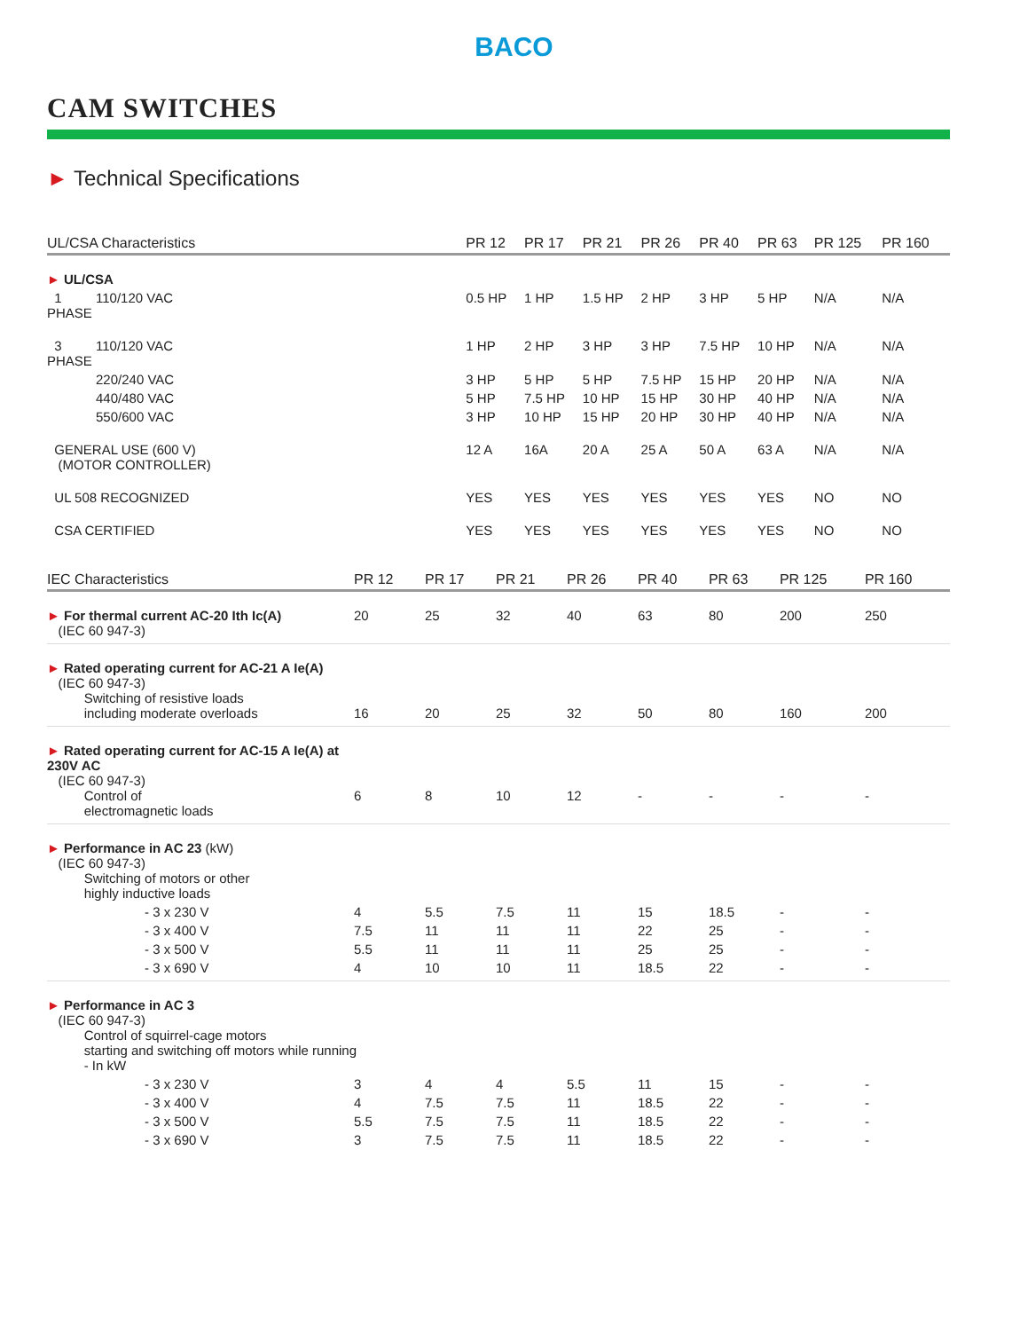BACO
CAM SWITCHES
► Technical Specifications
| UL/CSA Characteristics | | PR 12 | PR 17 | PR 21 | PR 26 | PR 40 | PR 63 | PR 125 | PR 160 |
| --- | --- | --- | --- | --- | --- | --- | --- | --- | --- |
| ► UL/CSA | | | | | | | | | |
| 1 PHASE | 110/120 VAC | 0.5 HP | 1 HP | 1.5 HP | 2 HP | 3 HP | 5 HP | N/A | N/A |
| 3 PHASE | 110/120 VAC | 1 HP | 2 HP | 3 HP | 3 HP | 7.5 HP | 10 HP | N/A | N/A |
| | 220/240 VAC | 3 HP | 5 HP | 5 HP | 7.5 HP | 15 HP | 20 HP | N/A | N/A |
| | 440/480 VAC | 5 HP | 7.5 HP | 10 HP | 15 HP | 30 HP | 40 HP | N/A | N/A |
| | 550/600 VAC | 3 HP | 10 HP | 15 HP | 20 HP | 30 HP | 40 HP | N/A | N/A |
| GENERAL USE (600 V) (MOTOR CONTROLLER) | | 12 A | 16A | 20 A | 25 A | 50 A | 63 A | N/A | N/A |
| UL 508 RECOGNIZED | | YES | YES | YES | YES | YES | YES | NO | NO |
| CSA CERTIFIED | | YES | YES | YES | YES | YES | YES | NO | NO |
| IEC Characteristics | PR 12 | PR 17 | PR 21 | PR 26 | PR 40 | PR 63 | PR 125 | PR 160 |
| --- | --- | --- | --- | --- | --- | --- | --- | --- |
| ► For thermal current AC-20 Ith Ic(A) (IEC 60 947-3) | 20 | 25 | 32 | 40 | 63 | 80 | 200 | 250 |
| ► Rated operating current for AC-21 A Ie(A) (IEC 60 947-3) Switching of resistive loads including moderate overloads | 16 | 20 | 25 | 32 | 50 | 80 | 160 | 200 |
| ► Rated operating current for AC-15 A Ie(A) at 230V AC (IEC 60 947-3) Control of electromagnetic loads | 6 | 8 | 10 | 12 | - | - | - | - |
| ► Performance in AC 23 (kW) (IEC 60 947-3) Switching of motors or other highly inductive loads | | | | | | | | |
| - 3 x 230 V | 4 | 5.5 | 7.5 | 11 | 15 | 18.5 | - | - |
| - 3 x 400 V | 7.5 | 11 | 11 | 11 | 22 | 25 | - | - |
| - 3 x 500 V | 5.5 | 11 | 11 | 11 | 25 | 25 | - | - |
| - 3 x 690 V | 4 | 10 | 10 | 11 | 18.5 | 22 | - | - |
| ► Performance in AC 3 (IEC 60 947-3) Control of squirrel-cage motors starting and switching off motors while running - In kW | | | | | | | | |
| - 3 x 230 V | 3 | 4 | 4 | 5.5 | 11 | 15 | - | - |
| - 3 x 400 V | 4 | 7.5 | 7.5 | 11 | 18.5 | 22 | - | - |
| - 3 x 500 V | 5.5 | 7.5 | 7.5 | 11 | 18.5 | 22 | - | - |
| - 3 x 690 V | 3 | 7.5 | 7.5 | 11 | 18.5 | 22 | - | - |